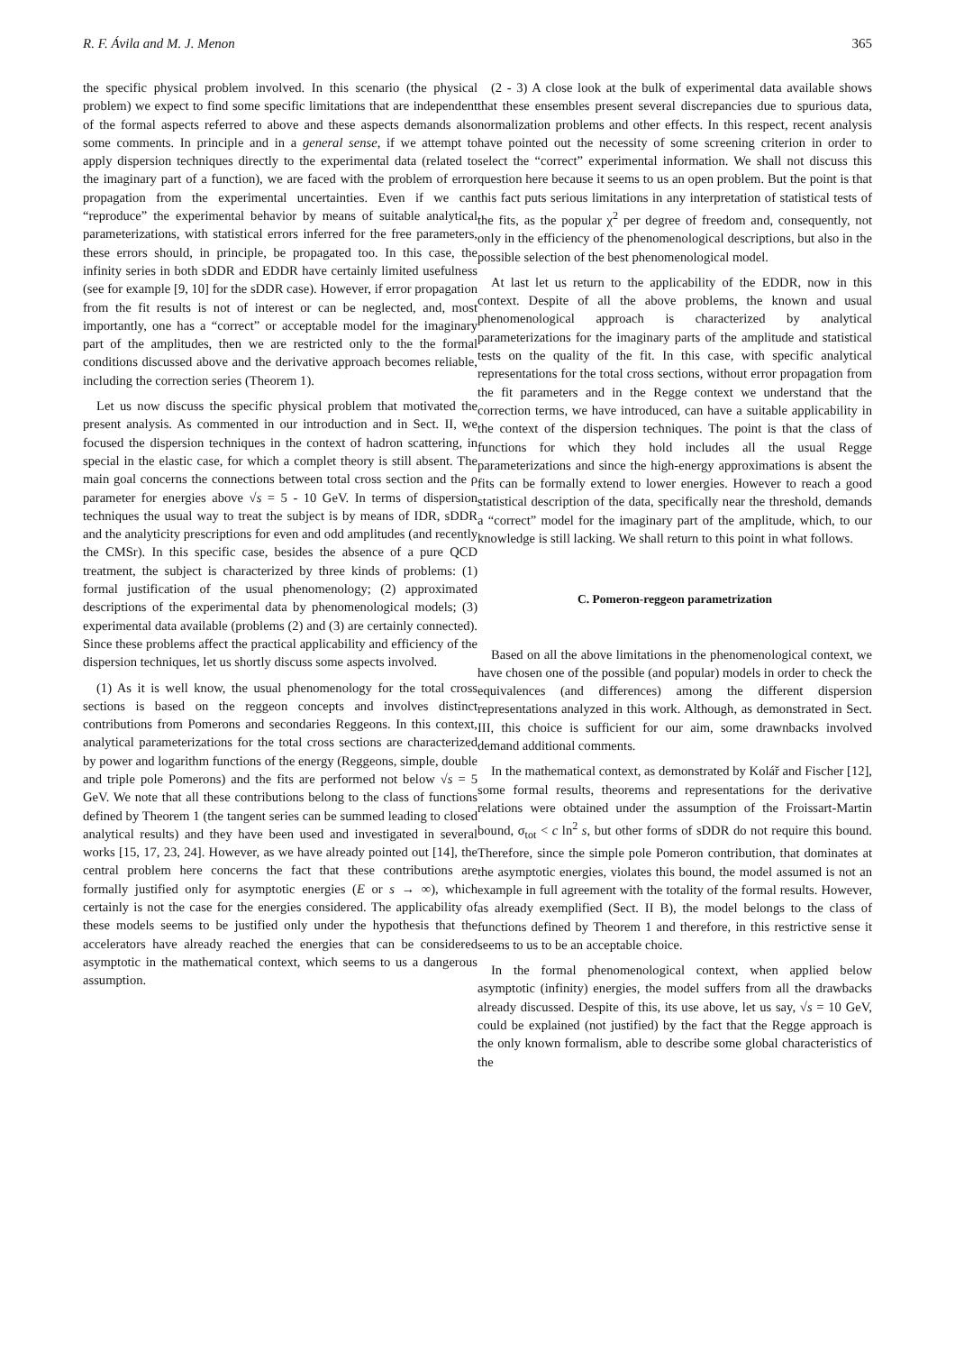R. F. Ávila and M. J. Menon 365
the specific physical problem involved. In this scenario (the physical problem) we expect to find some specific limitations that are independent of the formal aspects referred to above and these aspects demands also some comments. In principle and in a general sense, if we attempt to apply dispersion techniques directly to the experimental data (related to the imaginary part of a function), we are faced with the problem of error propagation from the experimental uncertainties. Even if we can “reproduce” the experimental behavior by means of suitable analytical parameterizations, with statistical errors inferred for the free parameters, these errors should, in principle, be propagated too. In this case, the infinity series in both sDDR and EDDR have certainly limited usefulness (see for example [9, 10] for the sDDR case). However, if error propagation from the fit results is not of interest or can be neglected, and, most importantly, one has a “correct” or acceptable model for the imaginary part of the amplitudes, then we are restricted only to the the formal conditions discussed above and the derivative approach becomes reliable, including the correction series (Theorem 1).
Let us now discuss the specific physical problem that motivated the present analysis. As commented in our introduction and in Sect. II, we focused the dispersion techniques in the context of hadron scattering, in special in the elastic case, for which a complet theory is still absent. The main goal concerns the connections between total cross section and the ρ parameter for energies above √s = 5 - 10 GeV. In terms of dispersion techniques the usual way to treat the subject is by means of IDR, sDDR and the analyticity prescriptions for even and odd amplitudes (and recently the CMSr). In this specific case, besides the absence of a pure QCD treatment, the subject is characterized by three kinds of problems: (1) formal justification of the usual phenomenology; (2) approximated descriptions of the experimental data by phenomenological models; (3) experimental data available (problems (2) and (3) are certainly connected). Since these problems affect the practical applicability and efficiency of the dispersion techniques, let us shortly discuss some aspects involved.
(1) As it is well know, the usual phenomenology for the total cross sections is based on the reggeon concepts and involves distinct contributions from Pomerons and secondaries Reggeons. In this context, analytical parameterizations for the total cross sections are characterized by power and logarithm functions of the energy (Reggeons, simple, double and triple pole Pomerons) and the fits are performed not below √s = 5 GeV. We note that all these contributions belong to the class of functions defined by Theorem 1 (the tangent series can be summed leading to closed analytical results) and they have been used and investigated in several works [15, 17, 23, 24]. However, as we have already pointed out [14], the central problem here concerns the fact that these contributions are formally justified only for asymptotic energies (E or s → ∞), which certainly is not the case for the energies considered. The applicability of these models seems to be justified only under the hypothesis that the accelerators have already reached the energies that can be considered asymptotic in the mathematical context, which seems to us a dangerous assumption.
(2 - 3) A close look at the bulk of experimental data available shows that these ensembles present several discrepancies due to spurious data, normalization problems and other effects. In this respect, recent analysis have pointed out the necessity of some screening criterion in order to select the “correct” experimental information. We shall not discuss this question here because it seems to us an open problem. But the point is that this fact puts serious limitations in any interpretation of statistical tests of the fits, as the popular χ<sup>2</sup> per degree of freedom and, consequently, not only in the efficiency of the phenomenological descriptions, but also in the possible selection of the best phenomenological model.
At last let us return to the applicability of the EDDR, now in this context. Despite of all the above problems, the known and usual phenomenological approach is characterized by analytical parameterizations for the imaginary parts of the amplitude and statistical tests on the quality of the fit. In this case, with specific analytical representations for the total cross sections, without error propagation from the fit parameters and in the Regge context we understand that the correction terms, we have introduced, can have a suitable applicability in the context of the dispersion techniques. The point is that the class of functions for which they hold includes all the usual Regge parameterizations and since the high-energy approximations is absent the fits can be formally extend to lower energies. However to reach a good statistical description of the data, specifically near the threshold, demands a “correct” model for the imaginary part of the amplitude, which, to our knowledge is still lacking. We shall return to this point in what follows.
C. Pomeron-reggeon parametrization
Based on all the above limitations in the phenomenological context, we have chosen one of the possible (and popular) models in order to check the equivalences (and differences) among the different dispersion representations analyzed in this work. Although, as demonstrated in Sect. III, this choice is sufficient for our aim, some drawnbacks involved demand additional comments.
In the mathematical context, as demonstrated by Kolář and Fischer [12], some formal results, theorems and representations for the derivative relations were obtained under the assumption of the Froissart-Martin bound, σ<sub>tot</sub> < c ln<sup>2</sup> s, but other forms of sDDR do not require this bound. Therefore, since the simple pole Pomeron contribution, that dominates at the asymptotic energies, violates this bound, the model assumed is not an example in full agreement with the totality of the formal results. However, as already exemplified (Sect. II B), the model belongs to the class of functions defined by Theorem 1 and therefore, in this restrictive sense it seems to us to be an acceptable choice.
In the formal phenomenological context, when applied below asymptotic (infinity) energies, the model suffers from all the drawbacks already discussed. Despite of this, its use above, let us say, √s = 10 GeV, could be explained (not justified) by the fact that the Regge approach is the only known formalism, able to describe some global characteristics of the